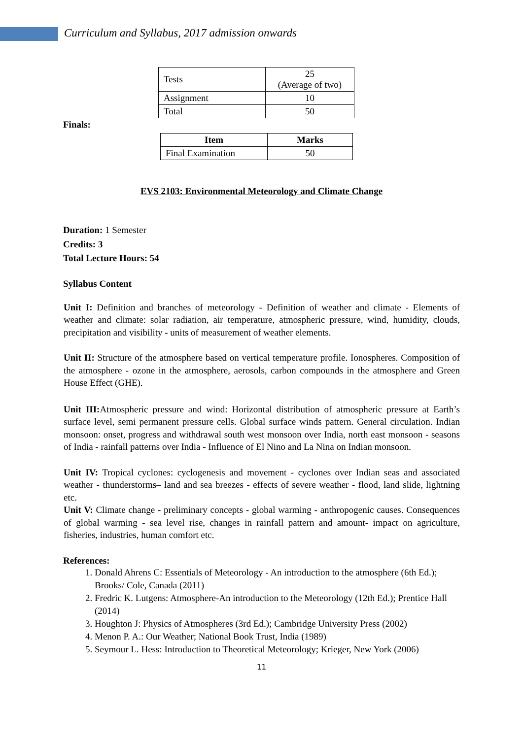Curriculum and Syllabus, 2017 admission onwards
| Tests | 25 (Average of two) |
| Assignment | 10 |
| Total | 50 |
Finals:
| Item | Marks |
| --- | --- |
| Final Examination | 50 |
EVS 2103: Environmental Meteorology and Climate Change
Duration: 1 Semester
Credits: 3
Total Lecture Hours: 54
Syllabus Content
Unit I: Definition and branches of meteorology - Definition of weather and climate - Elements of weather and climate: solar radiation, air temperature, atmospheric pressure, wind, humidity, clouds, precipitation and visibility - units of measurement of weather elements.
Unit II: Structure of the atmosphere based on vertical temperature profile. Ionospheres. Composition of the atmosphere - ozone in the atmosphere, aerosols, carbon compounds in the atmosphere and Green House Effect (GHE).
Unit III: Atmospheric pressure and wind: Horizontal distribution of atmospheric pressure at Earth’s surface level, semi permanent pressure cells. Global surface winds pattern. General circulation. Indian monsoon: onset, progress and withdrawal south west monsoon over India, north east monsoon - seasons of India - rainfall patterns over India - Influence of El Nino and La Nina on Indian monsoon.
Unit IV: Tropical cyclones: cyclogenesis and movement - cyclones over Indian seas and associated weather - thunderstorms– land and sea breezes - effects of severe weather - flood, land slide, lightning etc.
Unit V: Climate change - preliminary concepts - global warming - anthropogenic causes. Consequences of global warming - sea level rise, changes in rainfall pattern and amount- impact on agriculture, fisheries, industries, human comfort etc.
References:
1. Donald Ahrens C: Essentials of Meteorology - An introduction to the atmosphere (6th Ed.); Brooks/ Cole, Canada (2011)
2. Fredric K. Lutgens: Atmosphere-An introduction to the Meteorology (12th Ed.); Prentice Hall (2014)
3. Houghton J: Physics of Atmospheres (3rd Ed.); Cambridge University Press (2002)
4. Menon P. A.: Our Weather; National Book Trust, India (1989)
5. Seymour L. Hess: Introduction to Theoretical Meteorology; Krieger, New York (2006)
11